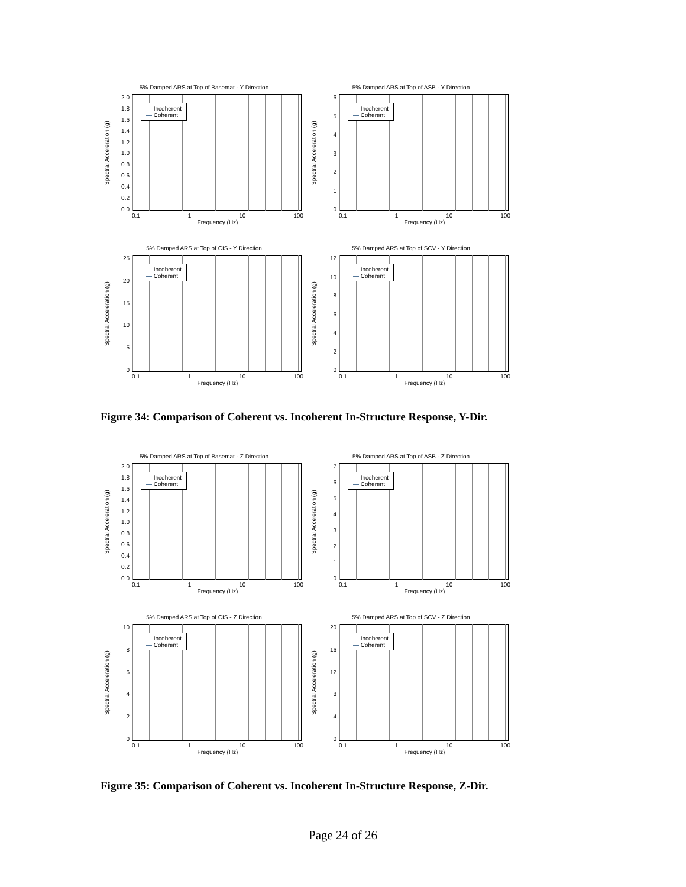5% Damped ARS at Top of Basemat - Y Direction
Spectral Acceleration (g)
2.0
1.8
1.6
1.4
1.2
1.0
0.8
0.6
0.4
0.2
0.0
— Incoherent
— Coherent
0.1 1 10 100
Frequency (Hz)
5% Damped ARS at Top of ASB - Y Direction
Spectral Acceleration (g)
6543210
— Incoherent
— Coherent
0.1 1 10 100
Frequency (Hz)
5% Damped ARS at Top of CIS - Y Direction
Spectral Acceleration (g)
25
20
15
10
50
— Incoherent
— Coherent
0.1 1 10 100
Frequency (Hz)
5% Damped ARS at Top of SCV - Y Direction
Spectral Acceleration (g)
12
10
86420
— Incoherent
— Coherent
0.1 1 10 100
Frequency (Hz)
Figure 34: Comparison of Coherent vs. Incoherent In-Structure Response, Y-Dir.
5% Damped ARS at Top of Basemat - Z Direction
Spectral Acceleration (g)
2.0
1.8
1.6
1.4
1.2
1.0
0.8
0.6
0.4
0.2
0.0
— Incoherent
— Coherent
0.1 1 10 100
Frequency (Hz)
5% Damped ARS at Top of ASB - Z Direction
Spectral Acceleration (g)
76543210
— Incoherent
— Coherent
0.1 1 10 100
Frequency (Hz)
5% Damped ARS at Top of CIS - Z Direction
Spectral Acceleration (g)
10
86420
— Incoherent
— Coherent
0.1 1 10 100
Frequency (Hz)
5% Damped ARS at Top of SCV - Z Direction
Spectral Acceleration (g)
20
16
12
840
— Incoherent
— Coherent
0.1 1 10 100
Frequency (Hz)
Figure 35: Comparison of Coherent vs. Incoherent In-Structure Response, Z-Dir.
Page 24 of 26